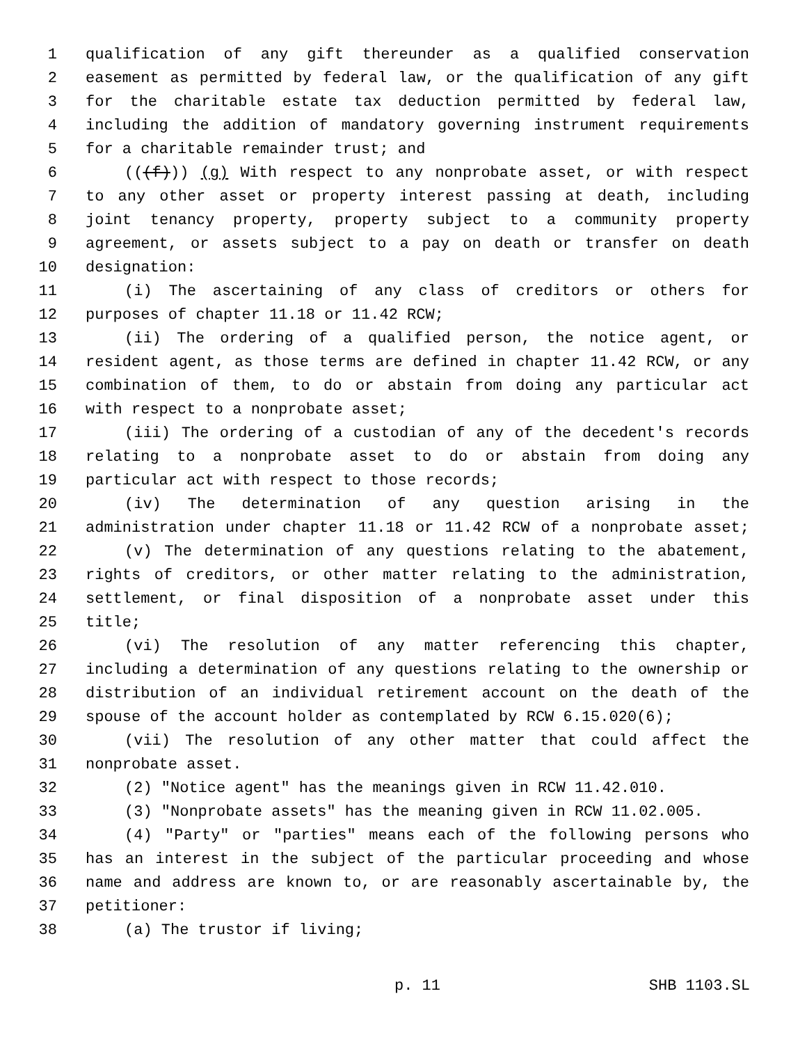1 qualification of any gift thereunder as a qualified conservation
2 easement as permitted by federal law, or the qualification of any gift
3 for the charitable estate tax deduction permitted by federal law,
4 including the addition of mandatory governing instrument requirements
5 for a charitable remainder trust; and
6 (((f))) (g) With respect to any nonprobate asset, or with respect
7 to any other asset or property interest passing at death, including
8 joint tenancy property, property subject to a community property
9 agreement, or assets subject to a pay on death or transfer on death
10 designation:
11 (i) The ascertaining of any class of creditors or others for
12 purposes of chapter 11.18 or 11.42 RCW;
13 (ii) The ordering of a qualified person, the notice agent, or
14 resident agent, as those terms are defined in chapter 11.42 RCW, or any
15 combination of them, to do or abstain from doing any particular act
16 with respect to a nonprobate asset;
17 (iii) The ordering of a custodian of any of the decedent's records
18 relating to a nonprobate asset to do or abstain from doing any
19 particular act with respect to those records;
20 (iv) The determination of any question arising in the
21 administration under chapter 11.18 or 11.42 RCW of a nonprobate asset;
22 (v) The determination of any questions relating to the abatement,
23 rights of creditors, or other matter relating to the administration,
24 settlement, or final disposition of a nonprobate asset under this
25 title;
26 (vi) The resolution of any matter referencing this chapter,
27 including a determination of any questions relating to the ownership or
28 distribution of an individual retirement account on the death of the
29 spouse of the account holder as contemplated by RCW 6.15.020(6);
30 (vii) The resolution of any other matter that could affect the
31 nonprobate asset.
32 (2) "Notice agent" has the meanings given in RCW 11.42.010.
33 (3) "Nonprobate assets" has the meaning given in RCW 11.02.005.
34 (4) "Party" or "parties" means each of the following persons who
35 has an interest in the subject of the particular proceeding and whose
36 name and address are known to, or are reasonably ascertainable by, the
37 petitioner:
38 (a) The trustor if living;
p. 11 SHB 1103.SL